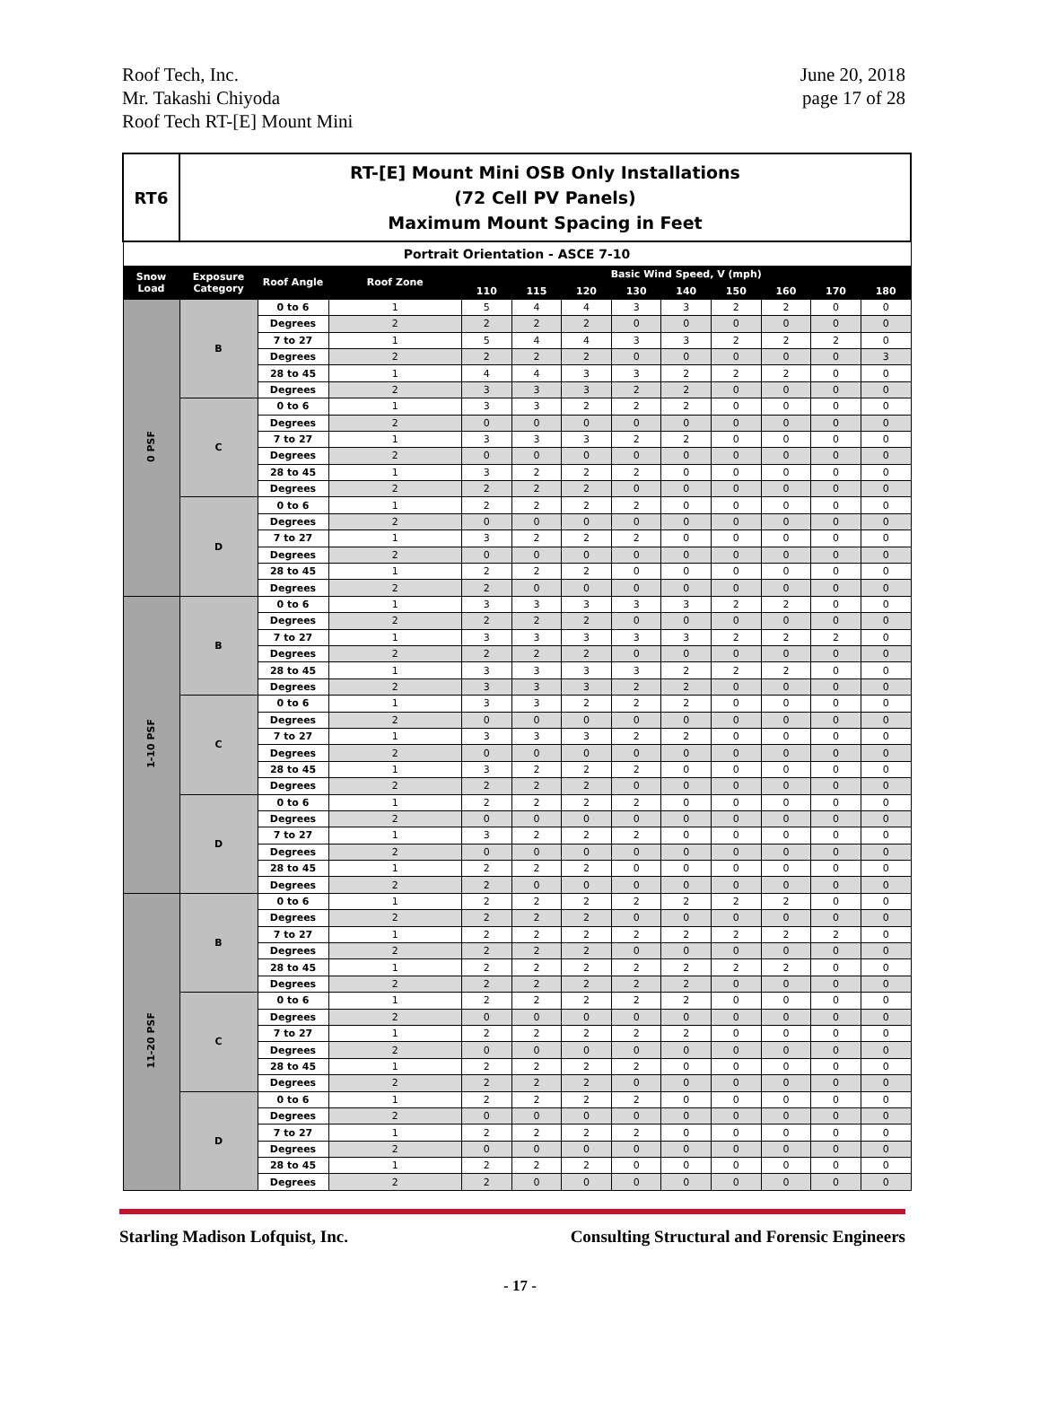Roof Tech, Inc.
Mr. Takashi Chiyoda
Roof Tech RT-[E] Mount Mini
June 20, 2018
page 17 of 28
| RT6 | RT-[E] Mount Mini OSB Only Installations (72 Cell PV Panels) Maximum Mount Spacing in Feet | | | | | | | | | | | |
| Portrait Orientation - ASCE 7-10 | | | | | | | | | | | | |
| Snow Load | Exposure Category | Roof Angle | Roof Zone | Basic Wind Speed, V (mph) | | | | | | | | |
| | | | | 110 | 115 | 120 | 130 | 140 | 150 | 160 | 170 | 180 |
| 0 PSF | B | 0 to 6 | 1 | 5 | 4 | 4 | 3 | 3 | 2 | 2 | 0 | 0 |
| | | Degrees | 2 | 2 | 2 | 2 | 0 | 0 | 0 | 0 | 0 | 0 |
| | | 7 to 27 | 1 | 5 | 4 | 4 | 3 | 3 | 2 | 2 | 2 | 0 |
| | | Degrees | 2 | 2 | 2 | 2 | 0 | 0 | 0 | 0 | 0 | 3 |
| | | 28 to 45 | 1 | 4 | 4 | 3 | 3 | 2 | 2 | 2 | 0 | 0 |
| | | Degrees | 2 | 3 | 3 | 3 | 2 | 2 | 0 | 0 | 0 | 0 |
| | C | 0 to 6 | 1 | 3 | 3 | 2 | 2 | 2 | 0 | 0 | 0 | 0 |
| | | Degrees | 2 | 0 | 0 | 0 | 0 | 0 | 0 | 0 | 0 | 0 |
| | | 7 to 27 | 1 | 3 | 3 | 3 | 2 | 2 | 0 | 0 | 0 | 0 |
| | | Degrees | 2 | 0 | 0 | 0 | 0 | 0 | 0 | 0 | 0 | 0 |
| | | 28 to 45 | 1 | 3 | 2 | 2 | 2 | 0 | 0 | 0 | 0 | 0 |
| | | Degrees | 2 | 2 | 2 | 2 | 0 | 0 | 0 | 0 | 0 | 0 |
| | D | 0 to 6 | 1 | 2 | 2 | 2 | 2 | 0 | 0 | 0 | 0 | 0 |
| | | Degrees | 2 | 0 | 0 | 0 | 0 | 0 | 0 | 0 | 0 | 0 |
| | | 7 to 27 | 1 | 3 | 2 | 2 | 2 | 0 | 0 | 0 | 0 | 0 |
| | | Degrees | 2 | 0 | 0 | 0 | 0 | 0 | 0 | 0 | 0 | 0 |
| | | 28 to 45 | 1 | 2 | 2 | 2 | 0 | 0 | 0 | 0 | 0 | 0 |
| | | Degrees | 2 | 2 | 0 | 0 | 0 | 0 | 0 | 0 | 0 | 0 |
| 1-10 PSF | B | 0 to 6 | 1 | 3 | 3 | 3 | 3 | 3 | 2 | 2 | 0 | 0 |
| | | Degrees | 2 | 2 | 2 | 2 | 0 | 0 | 0 | 0 | 0 | 0 |
| | | 7 to 27 | 1 | 3 | 3 | 3 | 3 | 3 | 2 | 2 | 2 | 0 |
| | | Degrees | 2 | 2 | 2 | 2 | 0 | 0 | 0 | 0 | 0 | 0 |
| | | 28 to 45 | 1 | 3 | 3 | 3 | 3 | 2 | 2 | 2 | 0 | 0 |
| | | Degrees | 2 | 3 | 3 | 3 | 2 | 2 | 0 | 0 | 0 | 0 |
| | C | 0 to 6 | 1 | 3 | 3 | 2 | 2 | 2 | 0 | 0 | 0 | 0 |
| | | Degrees | 2 | 0 | 0 | 0 | 0 | 0 | 0 | 0 | 0 | 0 |
| | | 7 to 27 | 1 | 3 | 3 | 3 | 2 | 2 | 0 | 0 | 0 | 0 |
| | | Degrees | 2 | 0 | 0 | 0 | 0 | 0 | 0 | 0 | 0 | 0 |
| | | 28 to 45 | 1 | 3 | 2 | 2 | 2 | 0 | 0 | 0 | 0 | 0 |
| | | Degrees | 2 | 2 | 2 | 2 | 0 | 0 | 0 | 0 | 0 | 0 |
| | D | 0 to 6 | 1 | 2 | 2 | 2 | 2 | 0 | 0 | 0 | 0 | 0 |
| | | Degrees | 2 | 0 | 0 | 0 | 0 | 0 | 0 | 0 | 0 | 0 |
| | | 7 to 27 | 1 | 3 | 2 | 2 | 2 | 0 | 0 | 0 | 0 | 0 |
| | | Degrees | 2 | 0 | 0 | 0 | 0 | 0 | 0 | 0 | 0 | 0 |
| | | 28 to 45 | 1 | 2 | 2 | 2 | 0 | 0 | 0 | 0 | 0 | 0 |
| | | Degrees | 2 | 2 | 0 | 0 | 0 | 0 | 0 | 0 | 0 | 0 |
| 11-20 PSF | B | 0 to 6 | 1 | 2 | 2 | 2 | 2 | 2 | 2 | 2 | 0 | 0 |
| | | Degrees | 2 | 2 | 2 | 2 | 0 | 0 | 0 | 0 | 0 | 0 |
| | | 7 to 27 | 1 | 2 | 2 | 2 | 2 | 2 | 2 | 2 | 2 | 0 |
| | | Degrees | 2 | 2 | 2 | 2 | 0 | 0 | 0 | 0 | 0 | 0 |
| | | 28 to 45 | 1 | 2 | 2 | 2 | 2 | 2 | 2 | 2 | 0 | 0 |
| | | Degrees | 2 | 2 | 2 | 2 | 2 | 2 | 0 | 0 | 0 | 0 |
| | C | 0 to 6 | 1 | 2 | 2 | 2 | 2 | 2 | 0 | 0 | 0 | 0 |
| | | Degrees | 2 | 0 | 0 | 0 | 0 | 0 | 0 | 0 | 0 | 0 |
| | | 7 to 27 | 1 | 2 | 2 | 2 | 2 | 2 | 0 | 0 | 0 | 0 |
| | | Degrees | 2 | 0 | 0 | 0 | 0 | 0 | 0 | 0 | 0 | 0 |
| | | 28 to 45 | 1 | 2 | 2 | 2 | 2 | 0 | 0 | 0 | 0 | 0 |
| | | Degrees | 2 | 2 | 2 | 2 | 0 | 0 | 0 | 0 | 0 | 0 |
| | D | 0 to 6 | 1 | 2 | 2 | 2 | 2 | 0 | 0 | 0 | 0 | 0 |
| | | Degrees | 2 | 0 | 0 | 0 | 0 | 0 | 0 | 0 | 0 | 0 |
| | | 7 to 27 | 1 | 2 | 2 | 2 | 2 | 0 | 0 | 0 | 0 | 0 |
| | | Degrees | 2 | 0 | 0 | 0 | 0 | 0 | 0 | 0 | 0 | 0 |
| | | 28 to 45 | 1 | 2 | 2 | 2 | 0 | 0 | 0 | 0 | 0 | 0 |
| | | Degrees | 2 | 2 | 0 | 0 | 0 | 0 | 0 | 0 | 0 | 0 |
Starling Madison Lofquist, Inc. Consulting Structural and Forensic Engineers
- 17 -